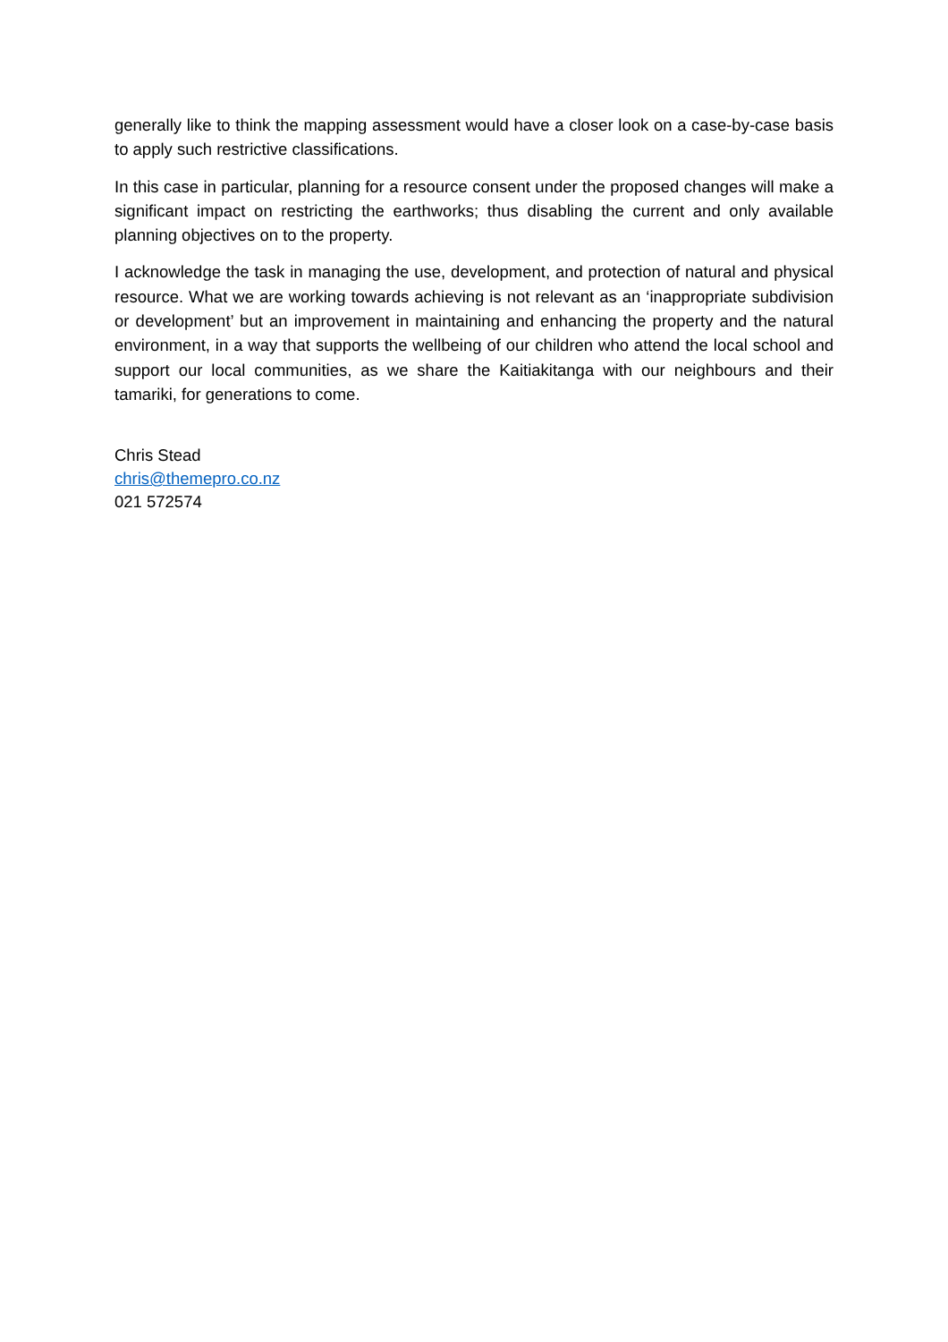generally like to think the mapping assessment would have a closer look on a case-by-case basis to apply such restrictive classifications.
In this case in particular, planning for a resource consent under the proposed changes will make a significant impact on restricting the earthworks; thus disabling the current and only available planning objectives on to the property.
I acknowledge the task in managing the use, development, and protection of natural and physical resource. What we are working towards achieving is not relevant as an ‘inappropriate subdivision or development’ but an improvement in maintaining and enhancing the property and the natural environment, in a way that supports the wellbeing of our children who attend the local school and support our local communities, as we share the Kaitiakitanga with our neighbours and their tamariki, for generations to come.
Chris Stead
chris@themepro.co.nz
021 572574